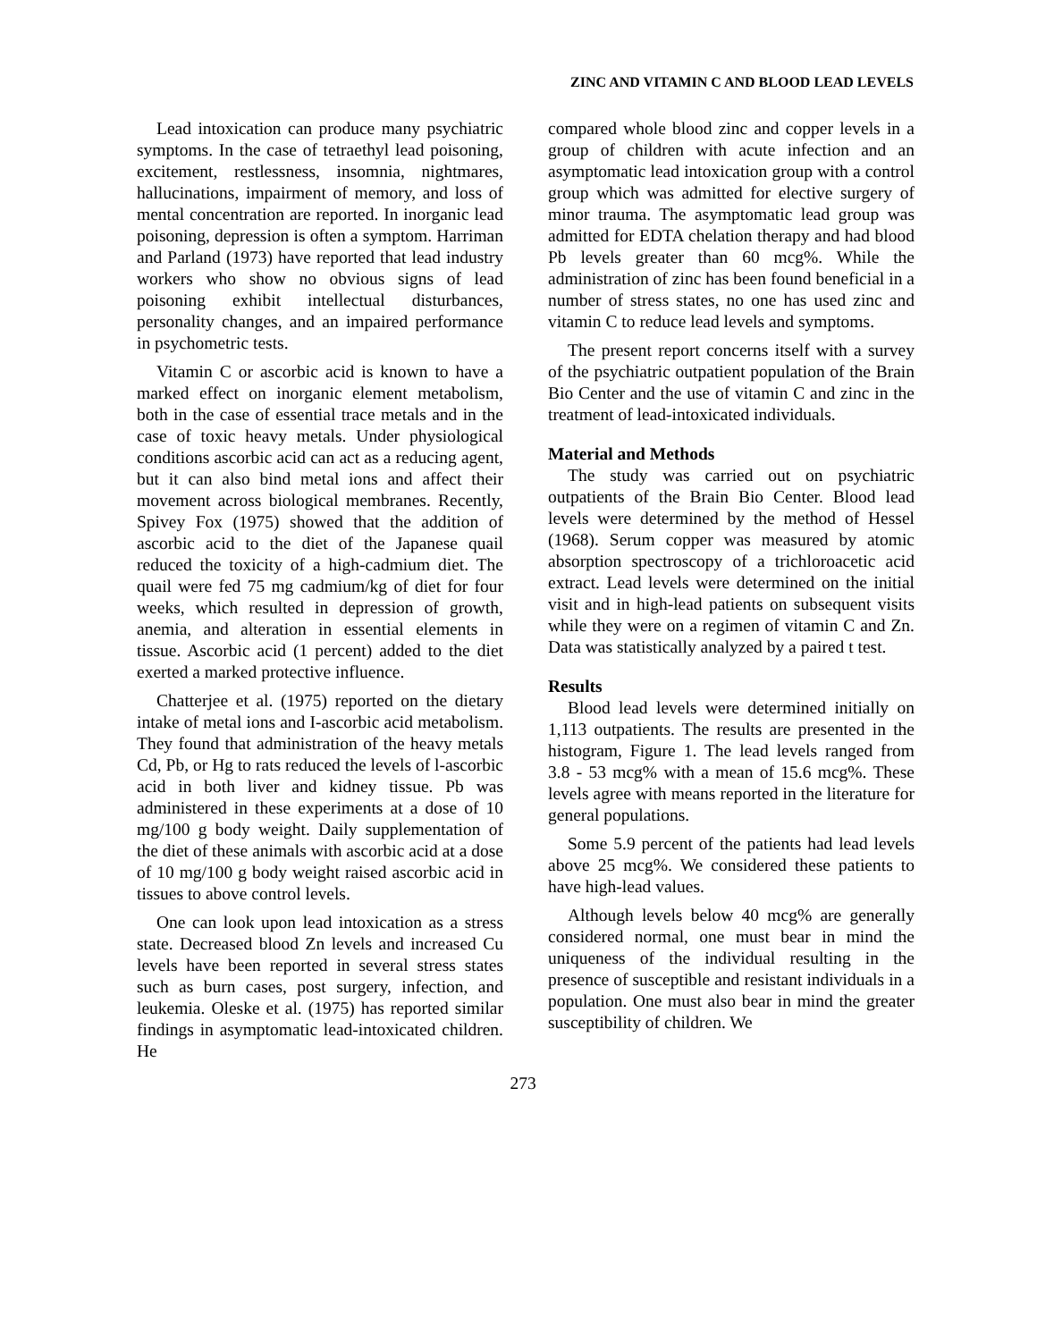ZINC AND VITAMIN C AND BLOOD LEAD LEVELS
Lead intoxication can produce many psychiatric symptoms. In the case of tetraethyl lead poisoning, excitement, restlessness, insomnia, nightmares, hallucinations, impairment of memory, and loss of mental concentration are reported. In inorganic lead poisoning, depression is often a symptom. Harriman and Parland (1973) have reported that lead industry workers who show no obvious signs of lead poisoning exhibit intellectual disturbances, personality changes, and an impaired performance in psychometric tests.
Vitamin C or ascorbic acid is known to have a marked effect on inorganic element metabolism, both in the case of essential trace metals and in the case of toxic heavy metals. Under physiological conditions ascorbic acid can act as a reducing agent, but it can also bind metal ions and affect their movement across biological membranes. Recently, Spivey Fox (1975) showed that the addition of ascorbic acid to the diet of the Japanese quail reduced the toxicity of a high-cadmium diet. The quail were fed 75 mg cadmium/kg of diet for four weeks, which resulted in depression of growth, anemia, and alteration in essential elements in tissue. Ascorbic acid (1 percent) added to the diet exerted a marked protective influence.
Chatterjee et al. (1975) reported on the dietary intake of metal ions and I-ascorbic acid metabolism. They found that administration of the heavy metals Cd, Pb, or Hg to rats reduced the levels of l-ascorbic acid in both liver and kidney tissue. Pb was administered in these experiments at a dose of 10 mg/100 g body weight. Daily supplementation of the diet of these animals with ascorbic acid at a dose of 10 mg/100 g body weight raised ascorbic acid in tissues to above control levels.
One can look upon lead intoxication as a stress state. Decreased blood Zn levels and increased Cu levels have been reported in several stress states such as burn cases, post surgery, infection, and leukemia. Oleske et al. (1975) has reported similar findings in asymptomatic lead-intoxicated children. He
compared whole blood zinc and copper levels in a group of children with acute infection and an asymptomatic lead intoxication group with a control group which was admitted for elective surgery of minor trauma. The asymptomatic lead group was admitted for EDTA chelation therapy and had blood Pb levels greater than 60 mcg%. While the administration of zinc has been found beneficial in a number of stress states, no one has used zinc and vitamin C to reduce lead levels and symptoms.
The present report concerns itself with a survey of the psychiatric outpatient population of the Brain Bio Center and the use of vitamin C and zinc in the treatment of lead-intoxicated individuals.
Material and Methods
The study was carried out on psychiatric outpatients of the Brain Bio Center. Blood lead levels were determined by the method of Hessel (1968). Serum copper was measured by atomic absorption spectroscopy of a trichloroacetic acid extract. Lead levels were determined on the initial visit and in high-lead patients on subsequent visits while they were on a regimen of vitamin C and Zn. Data was statistically analyzed by a paired t test.
Results
Blood lead levels were determined initially on 1,113 outpatients. The results are presented in the histogram, Figure 1. The lead levels ranged from 3.8 - 53 mcg% with a mean of 15.6 mcg%. These levels agree with means reported in the literature for general populations.
Some 5.9 percent of the patients had lead levels above 25 mcg%. We considered these patients to have high-lead values.
Although levels below 40 mcg% are generally considered normal, one must bear in mind the uniqueness of the individual resulting in the presence of susceptible and resistant individuals in a population. One must also bear in mind the greater susceptibility of children. We
273